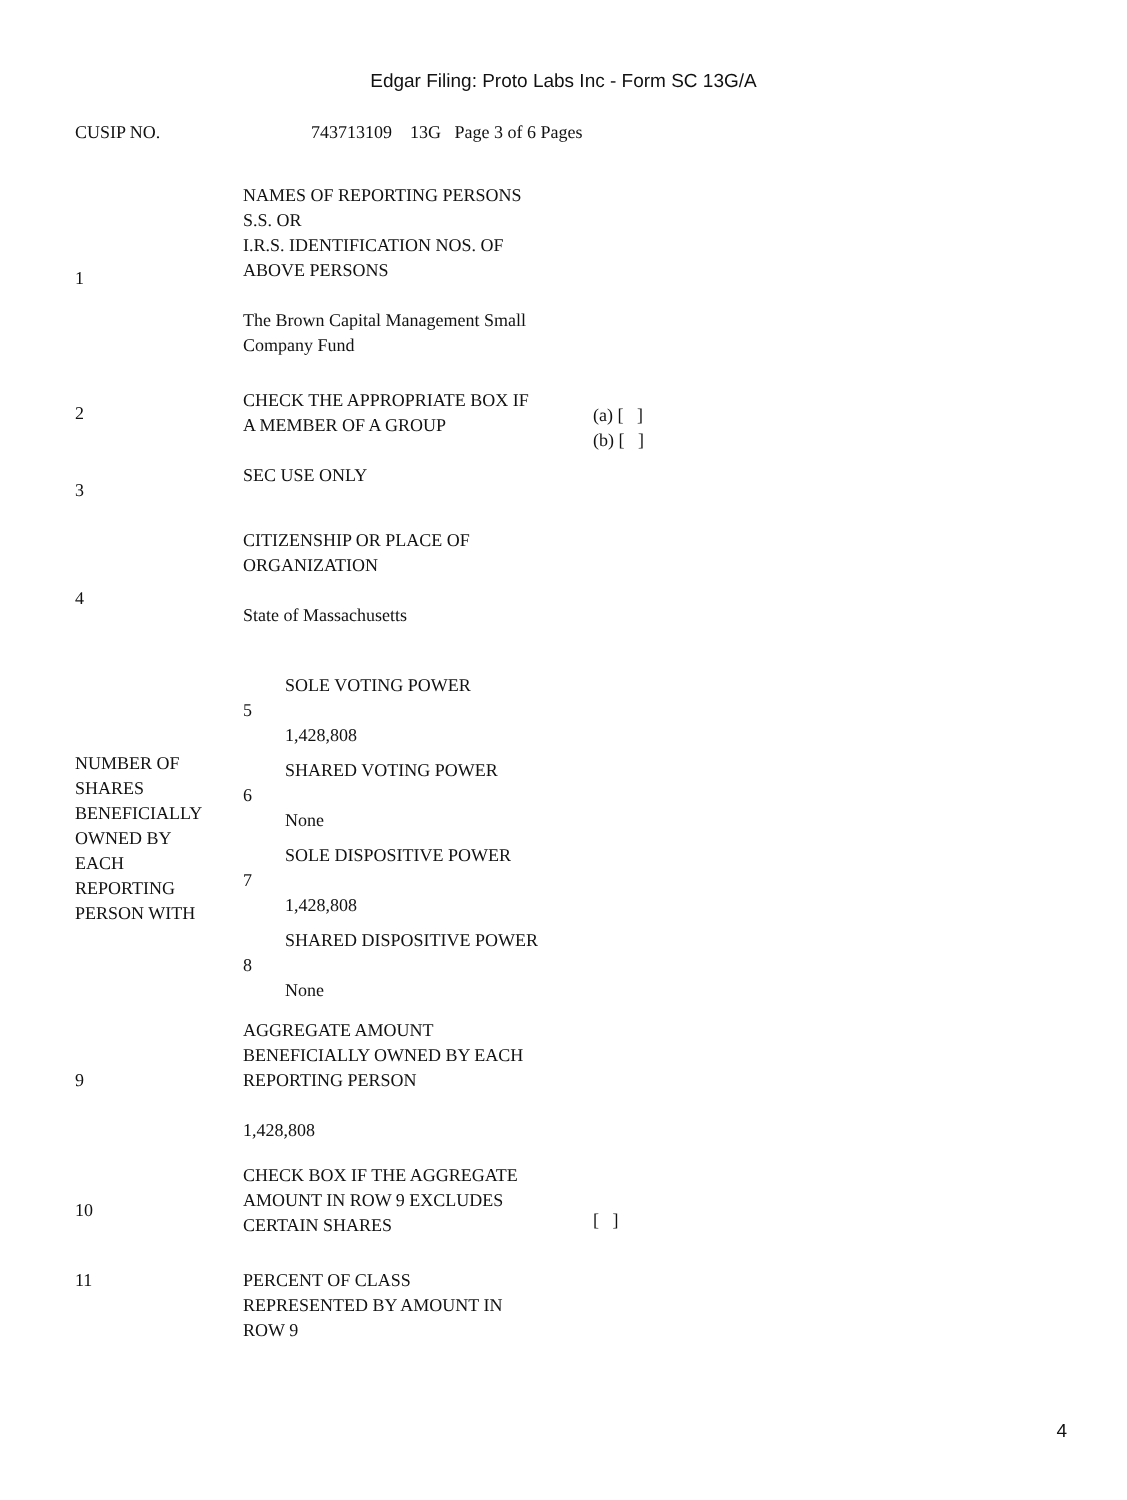Edgar Filing: Proto Labs Inc - Form SC 13G/A
CUSIP NO. 743713109 13G Page 3 of 6 Pages
| 1 | NAMES OF REPORTING PERSONS S.S. OR I.R.S. IDENTIFICATION NOS. OF ABOVE PERSONS The Brown Capital Management Small Company Fund | | |
| 2 | CHECK THE APPROPRIATE BOX IF A MEMBER OF A GROUP | | (a) [ ] (b) [ ] |
| 3 | SEC USE ONLY | | |
| 4 | CITIZENSHIP OR PLACE OF ORGANIZATION State of Massachusetts | | |
| NUMBER OF SHARES BENEFICIALLY OWNED BY EACH REPORTING PERSON WITH | 5 | SOLE VOTING POWER 1,428,808 | |
| | 6 | SHARED VOTING POWER None | |
| | 7 | SOLE DISPOSITIVE POWER 1,428,808 | |
| | 8 | SHARED DISPOSITIVE POWER None | |
| 9 | AGGREGATE AMOUNT BENEFICIALLY OWNED BY EACH REPORTING PERSON 1,428,808 | | |
| 10 | CHECK BOX IF THE AGGREGATE AMOUNT IN ROW 9 EXCLUDES CERTAIN SHARES | | [ ] |
| 11 | PERCENT OF CLASS REPRESENTED BY AMOUNT IN ROW 9 | | |
4